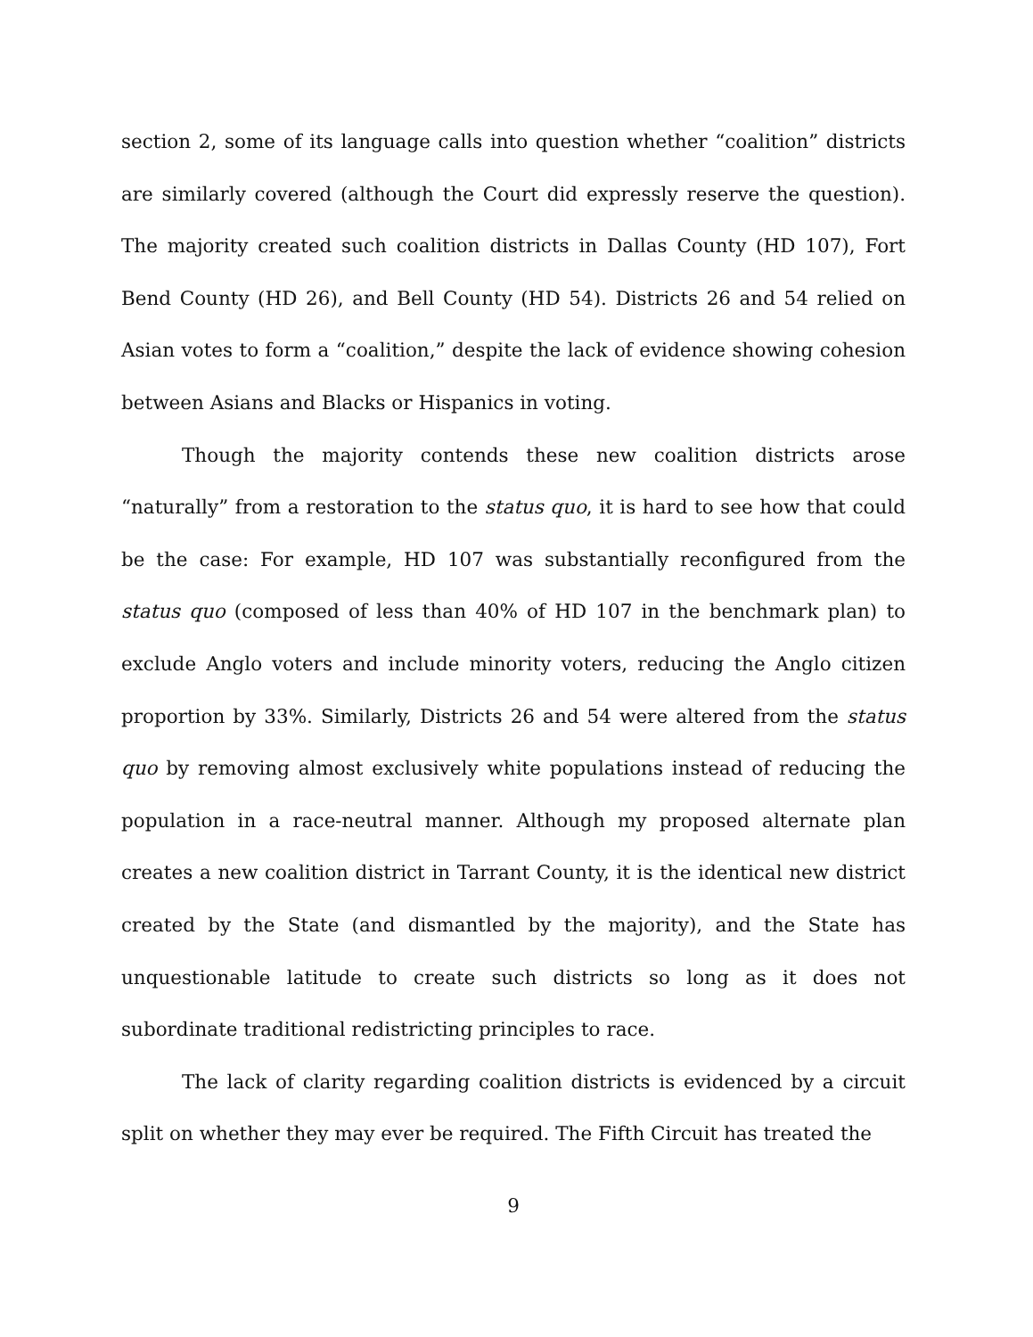section 2, some of its language calls into question whether “coalition” districts are similarly covered (although the Court did expressly reserve the question). The majority created such coalition districts in Dallas County (HD 107), Fort Bend County (HD 26), and Bell County (HD 54). Districts 26 and 54 relied on Asian votes to form a “coalition,” despite the lack of evidence showing cohesion between Asians and Blacks or Hispanics in voting.
Though the majority contends these new coalition districts arose “naturally” from a restoration to the status quo, it is hard to see how that could be the case: For example, HD 107 was substantially reconfigured from the status quo (composed of less than 40% of HD 107 in the benchmark plan) to exclude Anglo voters and include minority voters, reducing the Anglo citizen proportion by 33%. Similarly, Districts 26 and 54 were altered from the status quo by removing almost exclusively white populations instead of reducing the population in a race-neutral manner. Although my proposed alternate plan creates a new coalition district in Tarrant County, it is the identical new district created by the State (and dismantled by the majority), and the State has unquestionable latitude to create such districts so long as it does not subordinate traditional redistricting principles to race.
The lack of clarity regarding coalition districts is evidenced by a circuit split on whether they may ever be required. The Fifth Circuit has treated the
9